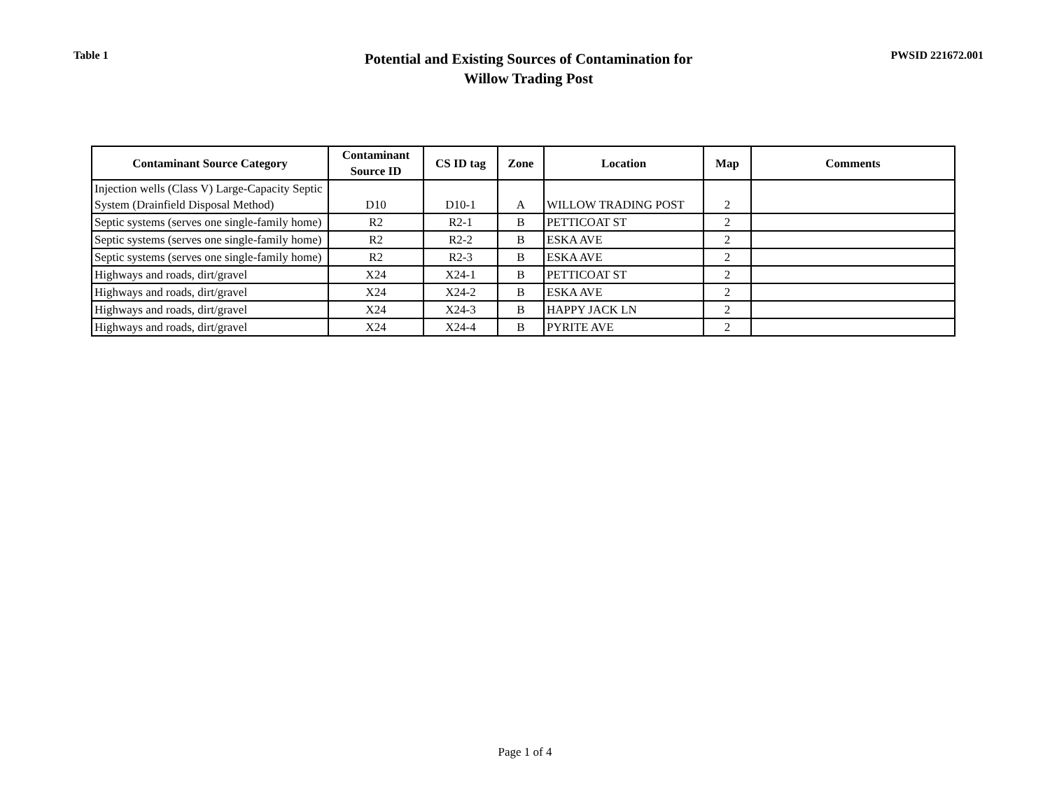Table 1
Potential and Existing Sources of Contamination for
Willow Trading Post
PWSID 221672.001
| Contaminant Source Category | Contaminant Source ID | CS ID tag | Zone | Location | Map | Comments |
| --- | --- | --- | --- | --- | --- | --- |
| Injection wells (Class V) Large-Capacity Septic System (Drainfield Disposal Method) | D10 | D10-1 | A | WILLOW TRADING POST | 2 | |
| Septic systems (serves one single-family home) | R2 | R2-1 | B | PETTICOAT ST | 2 | |
| Septic systems (serves one single-family home) | R2 | R2-2 | B | ESKA AVE | 2 | |
| Septic systems (serves one single-family home) | R2 | R2-3 | B | ESKA AVE | 2 | |
| Highways and roads, dirt/gravel | X24 | X24-1 | B | PETTICOAT ST | 2 | |
| Highways and roads, dirt/gravel | X24 | X24-2 | B | ESKA AVE | 2 | |
| Highways and roads, dirt/gravel | X24 | X24-3 | B | HAPPY JACK LN | 2 | |
| Highways and roads, dirt/gravel | X24 | X24-4 | B | PYRITE AVE | 2 | |
Page 1 of 4